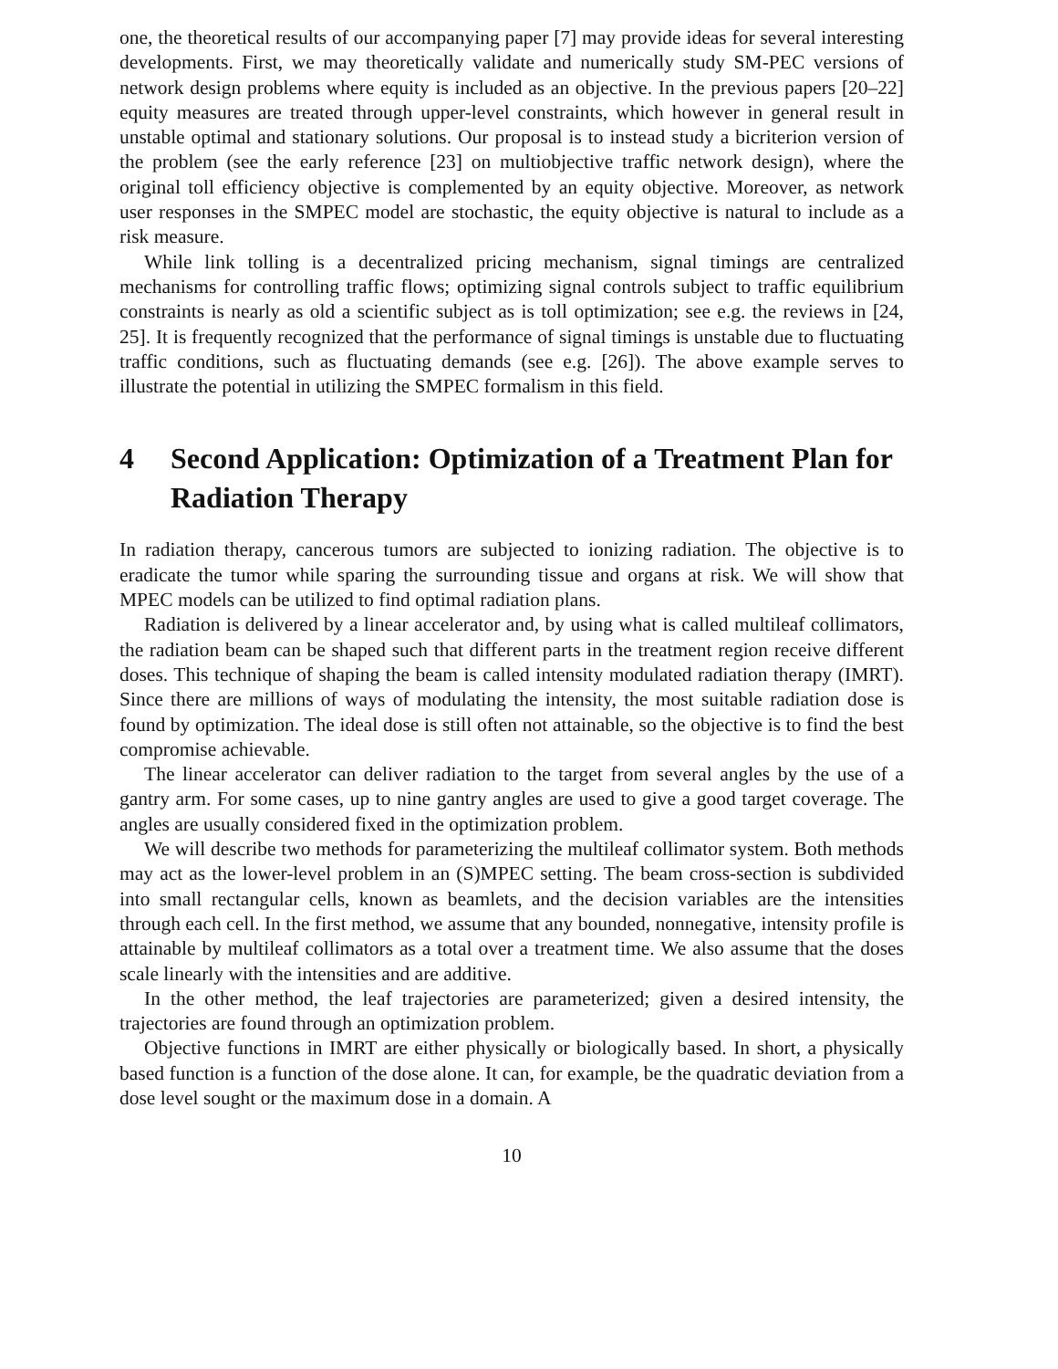one, the theoretical results of our accompanying paper [7] may provide ideas for several interesting developments. First, we may theoretically validate and numerically study SM-PEC versions of network design problems where equity is included as an objective. In the previous papers [20–22] equity measures are treated through upper-level constraints, which however in general result in unstable optimal and stationary solutions. Our proposal is to instead study a bicriterion version of the problem (see the early reference [23] on multiobjective traffic network design), where the original toll efficiency objective is complemented by an equity objective. Moreover, as network user responses in the SMPEC model are stochastic, the equity objective is natural to include as a risk measure.
While link tolling is a decentralized pricing mechanism, signal timings are centralized mechanisms for controlling traffic flows; optimizing signal controls subject to traffic equilibrium constraints is nearly as old a scientific subject as is toll optimization; see e.g. the reviews in [24, 25]. It is frequently recognized that the performance of signal timings is unstable due to fluctuating traffic conditions, such as fluctuating demands (see e.g. [26]). The above example serves to illustrate the potential in utilizing the SMPEC formalism in this field.
4 Second Application: Optimization of a Treatment Plan for Radiation Therapy
In radiation therapy, cancerous tumors are subjected to ionizing radiation. The objective is to eradicate the tumor while sparing the surrounding tissue and organs at risk. We will show that MPEC models can be utilized to find optimal radiation plans.
Radiation is delivered by a linear accelerator and, by using what is called multileaf collimators, the radiation beam can be shaped such that different parts in the treatment region receive different doses. This technique of shaping the beam is called intensity modulated radiation therapy (IMRT). Since there are millions of ways of modulating the intensity, the most suitable radiation dose is found by optimization. The ideal dose is still often not attainable, so the objective is to find the best compromise achievable.
The linear accelerator can deliver radiation to the target from several angles by the use of a gantry arm. For some cases, up to nine gantry angles are used to give a good target coverage. The angles are usually considered fixed in the optimization problem.
We will describe two methods for parameterizing the multileaf collimator system. Both methods may act as the lower-level problem in an (S)MPEC setting. The beam cross-section is subdivided into small rectangular cells, known as beamlets, and the decision variables are the intensities through each cell. In the first method, we assume that any bounded, nonnegative, intensity profile is attainable by multileaf collimators as a total over a treatment time. We also assume that the doses scale linearly with the intensities and are additive.
In the other method, the leaf trajectories are parameterized; given a desired intensity, the trajectories are found through an optimization problem.
Objective functions in IMRT are either physically or biologically based. In short, a physically based function is a function of the dose alone. It can, for example, be the quadratic deviation from a dose level sought or the maximum dose in a domain. A
10